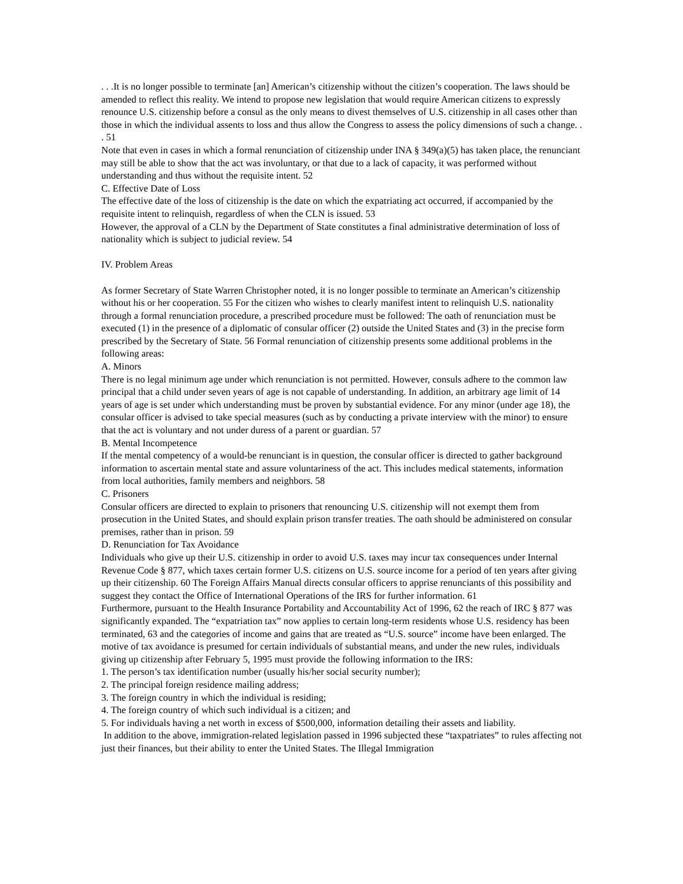. . .It is no longer possible to terminate [an] American’s citizenship without the citizen’s cooperation. The laws should be amended to reflect this reality. We intend to propose new legislation that would require American citizens to expressly renounce U.S. citizenship before a consul as the only means to divest themselves of U.S. citizenship in all cases other than those in which the individual assents to loss and thus allow the Congress to assess the policy dimensions of such a change. . . 51
Note that even in cases in which a formal renunciation of citizenship under INA § 349(a)(5) has taken place, the renunciant may still be able to show that the act was involuntary, or that due to a lack of capacity, it was performed without understanding and thus without the requisite intent. 52
C. Effective Date of Loss
The effective date of the loss of citizenship is the date on which the expatriating act occurred, if accompanied by the requisite intent to relinquish, regardless of when the CLN is issued. 53
However, the approval of a CLN by the Department of State constitutes a final administrative determination of loss of nationality which is subject to judicial review. 54
IV. Problem Areas
As former Secretary of State Warren Christopher noted, it is no longer possible to terminate an American’s citizenship without his or her cooperation. 55 For the citizen who wishes to clearly manifest intent to relinquish U.S. nationality through a formal renunciation procedure, a prescribed procedure must be followed: The oath of renunciation must be executed (1) in the presence of a diplomatic of consular officer (2) outside the United States and (3) in the precise form prescribed by the Secretary of State. 56 Formal renunciation of citizenship presents some additional problems in the following areas:
A. Minors
There is no legal minimum age under which renunciation is not permitted. However, consuls adhere to the common law principal that a child under seven years of age is not capable of understanding. In addition, an arbitrary age limit of 14 years of age is set under which understanding must be proven by substantial evidence. For any minor (under age 18), the consular officer is advised to take special measures (such as by conducting a private interview with the minor) to ensure that the act is voluntary and not under duress of a parent or guardian. 57
B. Mental Incompetence
If the mental competency of a would-be renunciant is in question, the consular officer is directed to gather background information to ascertain mental state and assure voluntariness of the act. This includes medical statements, information from local authorities, family members and neighbors. 58
C. Prisoners
Consular officers are directed to explain to prisoners that renouncing U.S. citizenship will not exempt them from prosecution in the United States, and should explain prison transfer treaties. The oath should be administered on consular premises, rather than in prison. 59
D. Renunciation for Tax Avoidance
Individuals who give up their U.S. citizenship in order to avoid U.S. taxes may incur tax consequences under Internal Revenue Code § 877, which taxes certain former U.S. citizens on U.S. source income for a period of ten years after giving up their citizenship. 60 The Foreign Affairs Manual directs consular officers to apprise renunciants of this possibility and suggest they contact the Office of International Operations of the IRS for further information. 61
Furthermore, pursuant to the Health Insurance Portability and Accountability Act of 1996, 62 the reach of IRC § 877 was significantly expanded. The “expatriation tax” now applies to certain long-term residents whose U.S. residency has been terminated, 63 and the categories of income and gains that are treated as “U.S. source” income have been enlarged. The motive of tax avoidance is presumed for certain individuals of substantial means, and under the new rules, individuals giving up citizenship after February 5, 1995 must provide the following information to the IRS:
1. The person’s tax identification number (usually his/her social security number);
2. The principal foreign residence mailing address;
3. The foreign country in which the individual is residing;
4. The foreign country of which such individual is a citizen; and
5. For individuals having a net worth in excess of $500,000, information detailing their assets and liability.
In addition to the above, immigration-related legislation passed in 1996 subjected these “taxpatriates” to rules affecting not just their finances, but their ability to enter the United States. The Illegal Immigration